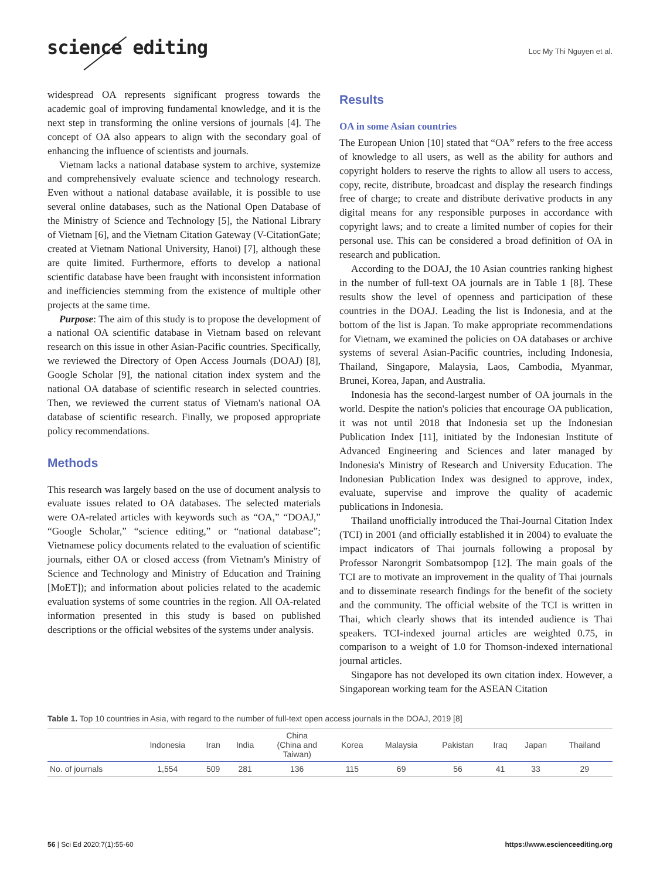science editing Loc My Thi Nguyen et al.
widespread OA represents significant progress towards the academic goal of improving fundamental knowledge, and it is the next step in transforming the online versions of journals [4]. The concept of OA also appears to align with the secondary goal of enhancing the influence of scientists and journals.
Vietnam lacks a national database system to archive, systemize and comprehensively evaluate science and technology research. Even without a national database available, it is possible to use several online databases, such as the National Open Database of the Ministry of Science and Technology [5], the National Library of Vietnam [6], and the Vietnam Citation Gateway (V-CitationGate; created at Vietnam National University, Hanoi) [7], although these are quite limited. Furthermore, efforts to develop a national scientific database have been fraught with inconsistent information and inefficiencies stemming from the existence of multiple other projects at the same time.
Purpose: The aim of this study is to propose the development of a national OA scientific database in Vietnam based on relevant research on this issue in other Asian-Pacific countries. Specifically, we reviewed the Directory of Open Access Journals (DOAJ) [8], Google Scholar [9], the national citation index system and the national OA database of scientific research in selected countries. Then, we reviewed the current status of Vietnam's national OA database of scientific research. Finally, we proposed appropriate policy recommendations.
Methods
This research was largely based on the use of document analysis to evaluate issues related to OA databases. The selected materials were OA-related articles with keywords such as “OA,” “DOAJ,” “Google Scholar,” “science editing,” or “national database”; Vietnamese policy documents related to the evaluation of scientific journals, either OA or closed access (from Vietnam's Ministry of Science and Technology and Ministry of Education and Training [MoET]); and information about policies related to the academic evaluation systems of some countries in the region. All OA-related information presented in this study is based on published descriptions or the official websites of the systems under analysis.
Results
OA in some Asian countries
The European Union [10] stated that “OA” refers to the free access of knowledge to all users, as well as the ability for authors and copyright holders to reserve the rights to allow all users to access, copy, recite, distribute, broadcast and display the research findings free of charge; to create and distribute derivative products in any digital means for any responsible purposes in accordance with copyright laws; and to create a limited number of copies for their personal use. This can be considered a broad definition of OA in research and publication.
According to the DOAJ, the 10 Asian countries ranking highest in the number of full-text OA journals are in Table 1 [8]. These results show the level of openness and participation of these countries in the DOAJ. Leading the list is Indonesia, and at the bottom of the list is Japan. To make appropriate recommendations for Vietnam, we examined the policies on OA databases or archive systems of several Asian-Pacific countries, including Indonesia, Thailand, Singapore, Malaysia, Laos, Cambodia, Myanmar, Brunei, Korea, Japan, and Australia.
Indonesia has the second-largest number of OA journals in the world. Despite the nation's policies that encourage OA publication, it was not until 2018 that Indonesia set up the Indonesian Publication Index [11], initiated by the Indonesian Institute of Advanced Engineering and Sciences and later managed by Indonesia's Ministry of Research and University Education. The Indonesian Publication Index was designed to approve, index, evaluate, supervise and improve the quality of academic publications in Indonesia.
Thailand unofficially introduced the Thai-Journal Citation Index (TCI) in 2001 (and officially established it in 2004) to evaluate the impact indicators of Thai journals following a proposal by Professor Narongrit Sombatsompop [12]. The main goals of the TCI are to motivate an improvement in the quality of Thai journals and to disseminate research findings for the benefit of the society and the community. The official website of the TCI is written in Thai, which clearly shows that its intended audience is Thai speakers. TCI-indexed journal articles are weighted 0.75, in comparison to a weight of 1.0 for Thomson-indexed international journal articles.
Singapore has not developed its own citation index. However, a Singaporean working team for the ASEAN Citation
Table 1. Top 10 countries in Asia, with regard to the number of full-text open access journals in the DOAJ, 2019 [8]
| | Indonesia | Iran | India | China (China and Taiwan) | Korea | Malaysia | Pakistan | Iraq | Japan | Thailand |
| --- | --- | --- | --- | --- | --- | --- | --- | --- | --- | --- |
| No. of journals | 1,554 | 509 | 281 | 136 | 115 | 69 | 56 | 41 | 33 | 29 |
56 | Sci Ed 2020;7(1):55-60 https://www.escienceediting.org